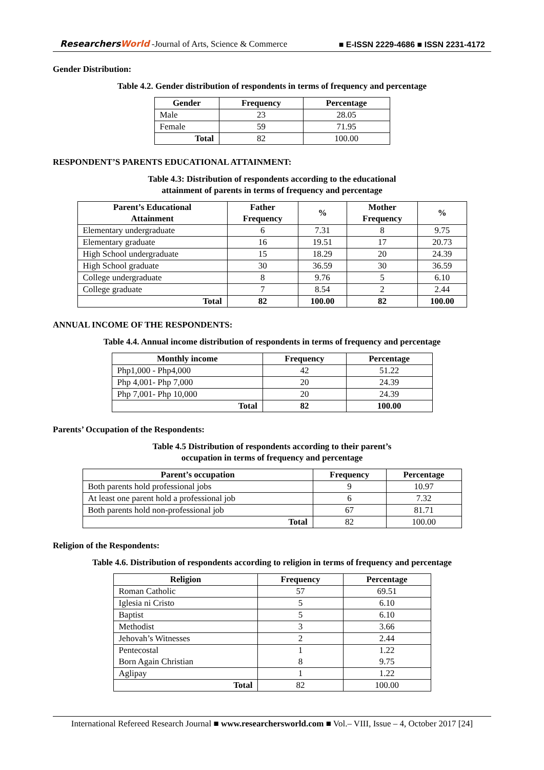ResearchersWorld -Journal of Arts, Science & Commerce
■ E-ISSN 2229-4686 ■ ISSN 2231-4172
Gender Distribution:
Table 4.2. Gender distribution of respondents in terms of frequency and percentage
| Gender | Frequency | Percentage |
| --- | --- | --- |
| Male | 23 | 28.05 |
| Female | 59 | 71.95 |
| Total | 82 | 100.00 |
RESPONDENT’S PARENTS EDUCATIONAL ATTAINMENT:
Table 4.3: Distribution of respondents according to the educational
attainment of parents in terms of frequency and percentage
| Parent’s Educational Attainment | Father Frequency | % | Mother Frequency | % |
| --- | --- | --- | --- | --- |
| Elementary undergraduate | 6 | 7.31 | 8 | 9.75 |
| Elementary graduate | 16 | 19.51 | 17 | 20.73 |
| High School undergraduate | 15 | 18.29 | 20 | 24.39 |
| High School graduate | 30 | 36.59 | 30 | 36.59 |
| College undergraduate | 8 | 9.76 | 5 | 6.10 |
| College graduate | 7 | 8.54 | 2 | 2.44 |
| Total | 82 | 100.00 | 82 | 100.00 |
ANNUAL INCOME OF THE RESPONDENTS:
Table 4.4. Annual income distribution of respondents in terms of frequency and percentage
| Monthly income | Frequency | Percentage |
| --- | --- | --- |
| Php1,000 - Php4,000 | 42 | 51.22 |
| Php 4,001- Php 7,000 | 20 | 24.39 |
| Php 7,001- Php 10,000 | 20 | 24.39 |
| Total | 82 | 100.00 |
Parents’ Occupation of the Respondents:
Table 4.5 Distribution of respondents according to their parent’s
occupation in terms of frequency and percentage
| Parent’s occupation | Frequency | Percentage |
| --- | --- | --- |
| Both parents hold professional jobs | 9 | 10.97 |
| At least one parent hold a professional job | 6 | 7.32 |
| Both parents hold non-professional job | 67 | 81.71 |
| Total | 82 | 100.00 |
Religion of the Respondents:
Table 4.6. Distribution of respondents according to religion in terms of frequency and percentage
| Religion | Frequency | Percentage |
| --- | --- | --- |
| Roman Catholic | 57 | 69.51 |
| Iglesia ni Cristo | 5 | 6.10 |
| Baptist | 5 | 6.10 |
| Methodist | 3 | 3.66 |
| Jehovah’s Witnesses | 2 | 2.44 |
| Pentecostal Born Again Christian | 1 8 | 1.22 9.75 |
| Aglipay | 1 | 1.22 |
| Total | 82 | 100.00 |
International Refereed Research Journal ■ www.researchersworld.com ■ Vol.– VIII, Issue – 4, October 2017 [24]